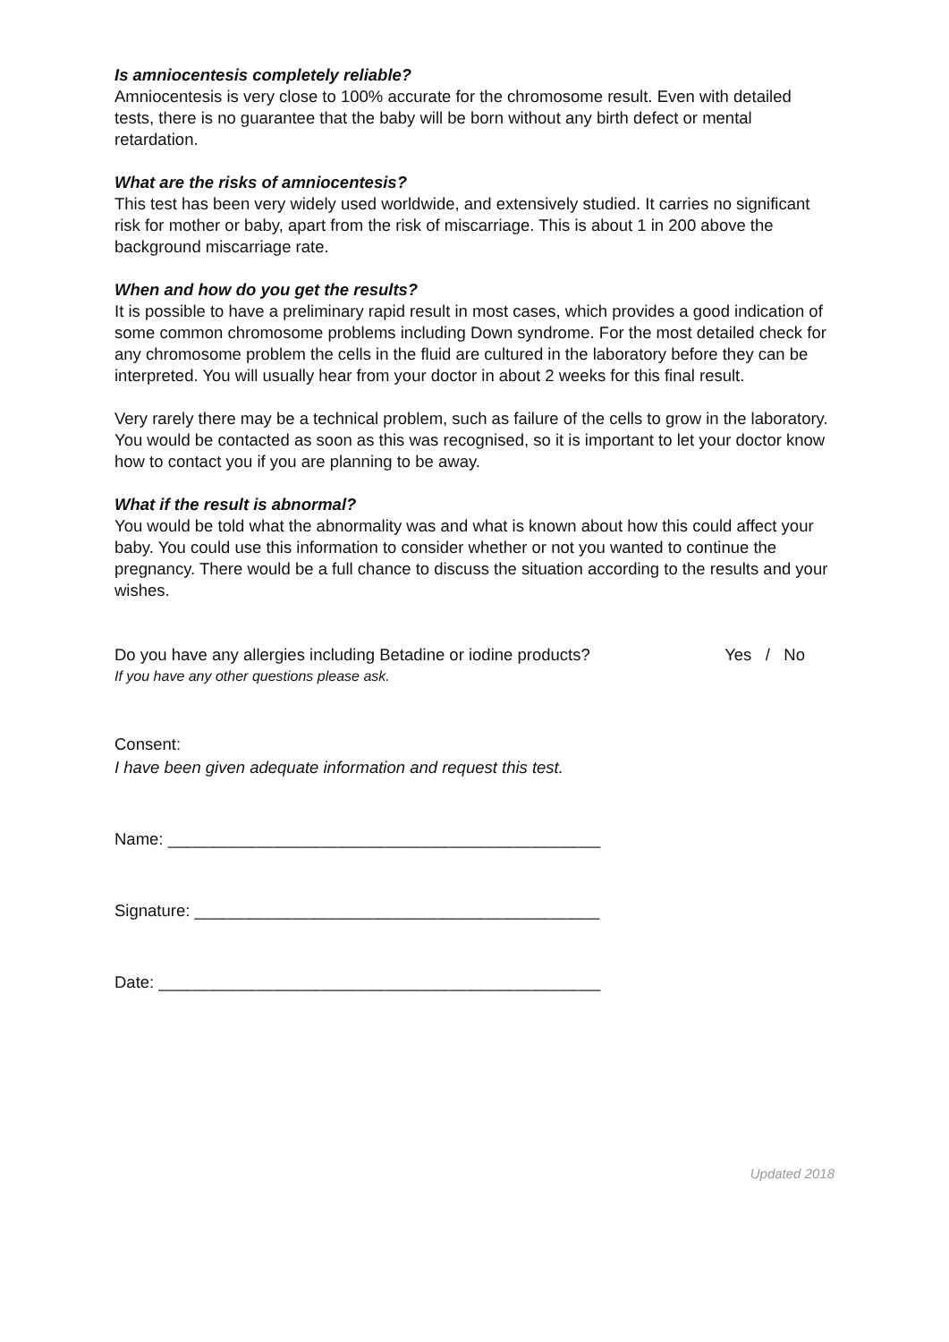Is amniocentesis completely reliable?
Amniocentesis is very close to 100% accurate for the chromosome result. Even with detailed tests, there is no guarantee that the baby will be born without any birth defect or mental retardation.
What are the risks of amniocentesis?
This test has been very widely used worldwide, and extensively studied. It carries no significant risk for mother or baby, apart from the risk of miscarriage. This is about 1 in 200 above the background miscarriage rate.
When and how do you get the results?
It is possible to have a preliminary rapid result in most cases, which provides a good indication of some common chromosome problems including Down syndrome. For the most detailed check for any chromosome problem the cells in the fluid are cultured in the laboratory before they can be interpreted. You will usually hear from your doctor in about 2 weeks for this final result.
Very rarely there may be a technical problem, such as failure of the cells to grow in the laboratory. You would be contacted as soon as this was recognised, so it is important to let your doctor know how to contact you if you are planning to be away.
What if the result is abnormal?
You would be told what the abnormality was and what is known about how this could affect your baby. You could use this information to consider whether or not you wanted to continue the pregnancy. There would be a full chance to discuss the situation according to the results and your wishes.
Do you have any allergies including Betadine or iodine products? Yes / No
If you have any other questions please ask.
Consent:
I have been given adequate information and request this test.
Name: _______________________________________________
Signature: ____________________________________________
Date: ________________________________________________
Updated 2018